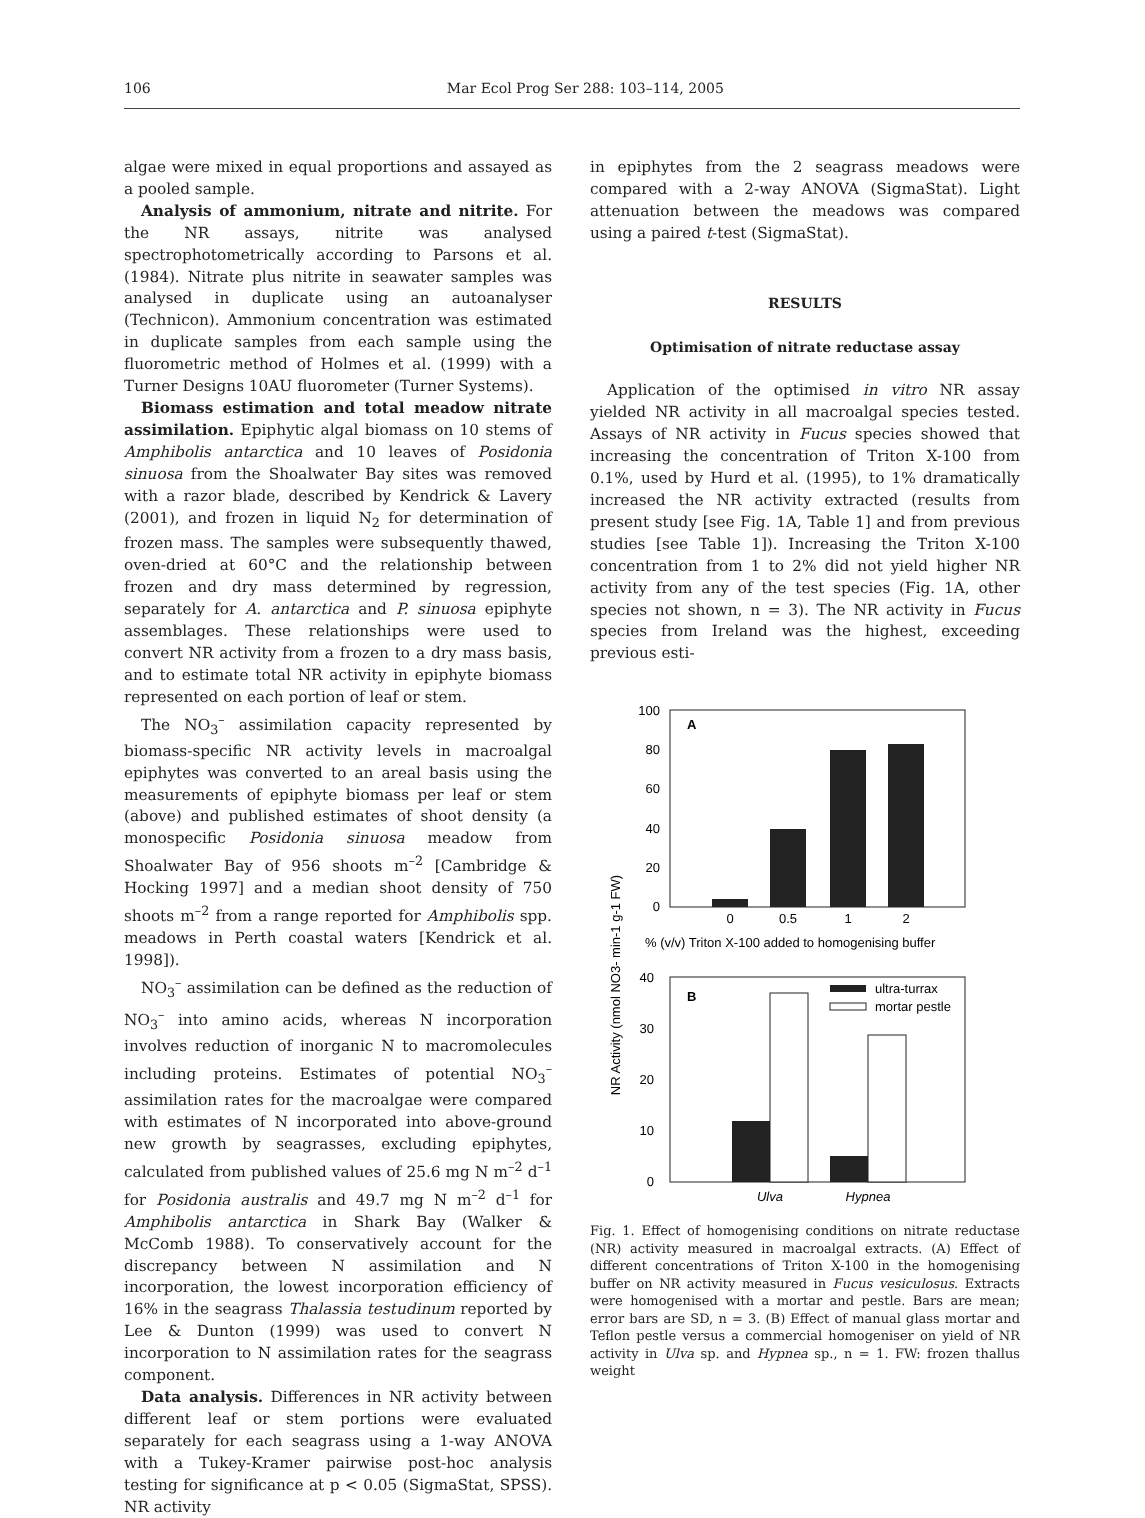106 Mar Ecol Prog Ser 288: 103–114, 2005
algae were mixed in equal proportions and assayed as a pooled sample.
Analysis of ammonium, nitrate and nitrite. For the NR assays, nitrite was analysed spectrophotometrically according to Parsons et al. (1984). Nitrate plus nitrite in seawater samples was analysed in duplicate using an autoanalyser (Technicon). Ammonium concentration was estimated in duplicate samples from each sample using the fluorometric method of Holmes et al. (1999) with a Turner Designs 10AU fluorometer (Turner Systems).
Biomass estimation and total meadow nitrate assimilation. Epiphytic algal biomass on 10 stems of Amphibolis antarctica and 10 leaves of Posidonia sinuosa from the Shoalwater Bay sites was removed with a razor blade, described by Kendrick & Lavery (2001), and frozen in liquid N<sub>2</sub> for determination of frozen mass. The samples were subsequently thawed, oven-dried at 60°C and the relationship between frozen and dry mass determined by regression, separately for A. antarctica and P. sinuosa epiphyte assemblages. These relationships were used to convert NR activity from a frozen to a dry mass basis, and to estimate total NR activity in epiphyte biomass represented on each portion of leaf or stem.
The NO<sub>3</sub><sup>–</sup> assimilation capacity represented by biomass-specific NR activity levels in macroalgal epiphytes was converted to an areal basis using the measurements of epiphyte biomass per leaf or stem (above) and published estimates of shoot density (a monospecific Posidonia sinuosa meadow from Shoalwater Bay of 956 shoots m<sup>–2</sup> [Cambridge & Hocking 1997] and a median shoot density of 750 shoots m<sup>–2</sup> from a range reported for Amphibolis spp. meadows in Perth coastal waters [Kendrick et al. 1998]).
NO<sub>3</sub><sup>–</sup> assimilation can be defined as the reduction of NO<sub>3</sub><sup>–</sup> into amino acids, whereas N incorporation involves reduction of inorganic N to macromolecules including proteins. Estimates of potential NO<sub>3</sub><sup>–</sup> assimilation rates for the macroalgae were compared with estimates of N incorporated into above-ground new growth by seagrasses, excluding epiphytes, calculated from published values of 25.6 mg N m<sup>–2</sup> d<sup>–1</sup> for Posidonia australis and 49.7 mg N m<sup>–2</sup> d<sup>–1</sup> for Amphibolis antarctica in Shark Bay (Walker & McComb 1988). To conservatively account for the discrepancy between N assimilation and N incorporation, the lowest incorporation efficiency of 16% in the seagrass Thalassia testudinum reported by Lee & Dunton (1999) was used to convert N incorporation to N assimilation rates for the seagrass component.
Data analysis. Differences in NR activity between different leaf or stem portions were evaluated separately for each seagrass using a 1-way ANOVA with a Tukey-Kramer pairwise post-hoc analysis testing for significance at p < 0.05 (SigmaStat, SPSS). NR activity
in epiphytes from the 2 seagrass meadows were compared with a 2-way ANOVA (SigmaStat). Light attenuation between the meadows was compared using a paired t-test (SigmaStat).
RESULTS
Optimisation of nitrate reductase assay
Application of the optimised in vitro NR assay yielded NR activity in all macroalgal species tested. Assays of NR activity in Fucus species showed that increasing the concentration of Triton X-100 from 0.1%, used by Hurd et al. (1995), to 1% dramatically increased the NR activity extracted (results from present study [see Fig. 1A, Table 1] and from previous studies [see Table 1]). Increasing the Triton X-100 concentration from 1 to 2% did not yield higher NR activity from any of the test species (Fig. 1A, other species not shown, n = 3). The NR activity in Fucus species from Ireland was the highest, exceeding previous esti-
NR Activity (nmol NO3- min-1 g-1 FW)
A
100
80
60
40
20
0
0
0.5
1
2
% (v/v) Triton X-100 added to homogenising buffer
B
40
30
20
10
0
ultra-turrax
mortar pestle
Ulva
Hypnea
Fig. 1. Effect of homogenising conditions on nitrate reductase (NR) activity measured in macroalgal extracts. (A) Effect of different concentrations of Triton X-100 in the homogenising buffer on NR activity measured in Fucus vesiculosus. Extracts were homogenised with a mortar and pestle. Bars are mean; error bars are SD, n = 3. (B) Effect of manual glass mortar and Teflon pestle versus a commercial homogeniser on yield of NR activity in Ulva sp. and Hypnea sp., n = 1. FW: frozen thallus weight